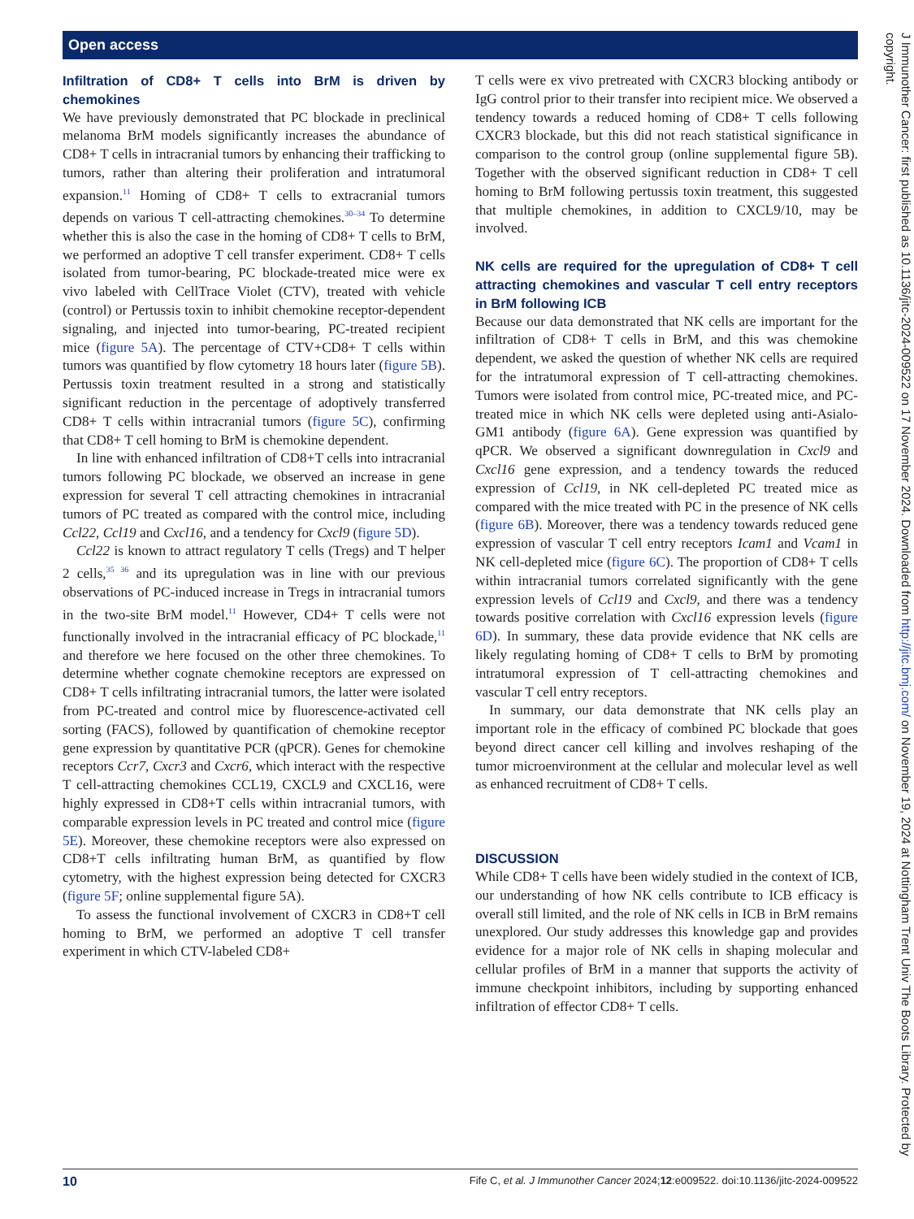Open access
Infiltration of CD8+ T cells into BrM is driven by chemokines
We have previously demonstrated that PC blockade in preclinical melanoma BrM models significantly increases the abundance of CD8+ T cells in intracranial tumors by enhancing their trafficking to tumors, rather than altering their proliferation and intratumoral expansion.<sup>11</sup> Homing of CD8+ T cells to extracranial tumors depends on various T cell-attracting chemokines.<sup>30–34</sup> To determine whether this is also the case in the homing of CD8+ T cells to BrM, we performed an adoptive T cell transfer experiment. CD8+ T cells isolated from tumor-bearing, PC blockade-treated mice were ex vivo labeled with CellTrace Violet (CTV), treated with vehicle (control) or Pertussis toxin to inhibit chemokine receptor-dependent signaling, and injected into tumor-bearing, PC-treated recipient mice (figure 5A). The percentage of CTV+CD8+ T cells within tumors was quantified by flow cytometry 18 hours later (figure 5B). Pertussis toxin treatment resulted in a strong and statistically significant reduction in the percentage of adoptively transferred CD8+ T cells within intracranial tumors (figure 5C), confirming that CD8+ T cell homing to BrM is chemokine dependent.
In line with enhanced infiltration of CD8+T cells into intracranial tumors following PC blockade, we observed an increase in gene expression for several T cell attracting chemokines in intracranial tumors of PC treated as compared with the control mice, including Ccl22, Ccl19 and Cxcl16, and a tendency for Cxcl9 (figure 5D).
Ccl22 is known to attract regulatory T cells (Tregs) and T helper 2 cells,<sup>35 36</sup> and its upregulation was in line with our previous observations of PC-induced increase in Tregs in intracranial tumors in the two-site BrM model.<sup>11</sup> However, CD4+ T cells were not functionally involved in the intracranial efficacy of PC blockade,<sup>11</sup> and therefore we here focused on the other three chemokines. To determine whether cognate chemokine receptors are expressed on CD8+ T cells infiltrating intracranial tumors, the latter were isolated from PC-treated and control mice by fluorescence-activated cell sorting (FACS), followed by quantification of chemokine receptor gene expression by quantitative PCR (qPCR). Genes for chemokine receptors Ccr7, Cxcr3 and Cxcr6, which interact with the respective T cell-attracting chemokines CCL19, CXCL9 and CXCL16, were highly expressed in CD8+T cells within intracranial tumors, with comparable expression levels in PC treated and control mice (figure 5E). Moreover, these chemokine receptors were also expressed on CD8+T cells infiltrating human BrM, as quantified by flow cytometry, with the highest expression being detected for CXCR3 (figure 5F; online supplemental figure 5A).
To assess the functional involvement of CXCR3 in CD8+T cell homing to BrM, we performed an adoptive T cell transfer experiment in which CTV-labeled CD8+
T cells were ex vivo pretreated with CXCR3 blocking antibody or IgG control prior to their transfer into recipient mice. We observed a tendency towards a reduced homing of CD8+ T cells following CXCR3 blockade, but this did not reach statistical significance in comparison to the control group (online supplemental figure 5B). Together with the observed significant reduction in CD8+ T cell homing to BrM following pertussis toxin treatment, this suggested that multiple chemokines, in addition to CXCL9/10, may be involved.
NK cells are required for the upregulation of CD8+ T cell attracting chemokines and vascular T cell entry receptors in BrM following ICB
Because our data demonstrated that NK cells are important for the infiltration of CD8+ T cells in BrM, and this was chemokine dependent, we asked the question of whether NK cells are required for the intratumoral expression of T cell-attracting chemokines. Tumors were isolated from control mice, PC-treated mice, and PC-treated mice in which NK cells were depleted using anti-Asialo-GM1 antibody (figure 6A). Gene expression was quantified by qPCR. We observed a significant downregulation in Cxcl9 and Cxcl16 gene expression, and a tendency towards the reduced expression of Ccl19, in NK cell-depleted PC treated mice as compared with the mice treated with PC in the presence of NK cells (figure 6B). Moreover, there was a tendency towards reduced gene expression of vascular T cell entry receptors Icam1 and Vcam1 in NK cell-depleted mice (figure 6C). The proportion of CD8+ T cells within intracranial tumors correlated significantly with the gene expression levels of Ccl19 and Cxcl9, and there was a tendency towards positive correlation with Cxcl16 expression levels (figure 6D). In summary, these data provide evidence that NK cells are likely regulating homing of CD8+ T cells to BrM by promoting intratumoral expression of T cell-attracting chemokines and vascular T cell entry receptors.
In summary, our data demonstrate that NK cells play an important role in the efficacy of combined PC blockade that goes beyond direct cancer cell killing and involves reshaping of the tumor microenvironment at the cellular and molecular level as well as enhanced recruitment of CD8+ T cells.
DISCUSSION
While CD8+ T cells have been widely studied in the context of ICB, our understanding of how NK cells contribute to ICB efficacy is overall still limited, and the role of NK cells in ICB in BrM remains unexplored. Our study addresses this knowledge gap and provides evidence for a major role of NK cells in shaping molecular and cellular profiles of BrM in a manner that supports the activity of immune checkpoint inhibitors, including by supporting enhanced infiltration of effector CD8+ T cells.
J Immunother Cancer: first published as 10.1136/jitc-2024-009522 on 17 November 2024. Downloaded from http://jitc.bmj.com/ on November 19, 2024 at Nottingham Trent Univ The Boots Library. Protected by copyright.
10 Fife C, et al. J Immunother Cancer 2024;12:e009522. doi:10.1136/jitc-2024-009522